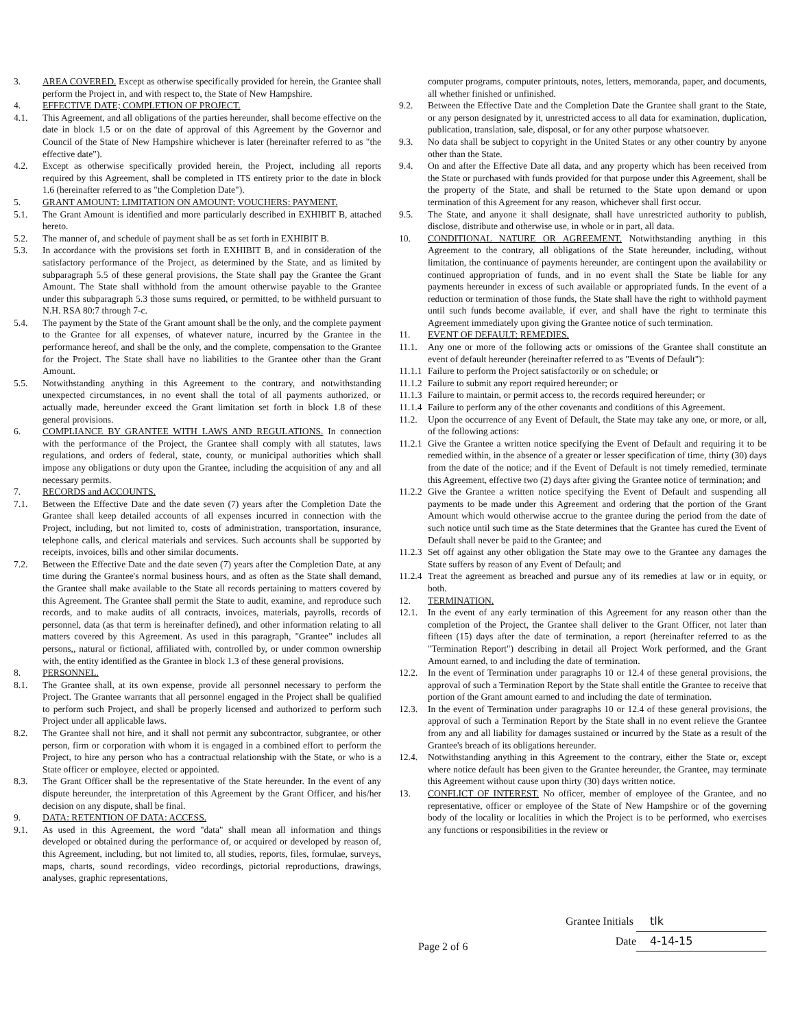3. AREA COVERED. Except as otherwise specifically provided for herein, the Grantee shall perform the Project in, and with respect to, the State of New Hampshire.
4. EFFECTIVE DATE; COMPLETION OF PROJECT.
4.1. This Agreement, and all obligations of the parties hereunder, shall become effective on the date in block 1.5 or on the date of approval of this Agreement by the Governor and Council of the State of New Hampshire whichever is later (hereinafter referred to as "the effective date").
4.2. Except as otherwise specifically provided herein, the Project, including all reports required by this Agreement, shall be completed in ITS entirety prior to the date in block 1.6 (hereinafter referred to as "the Completion Date").
5. GRANT AMOUNT: LIMITATION ON AMOUNT: VOUCHERS: PAYMENT.
5.1. The Grant Amount is identified and more particularly described in EXHIBIT B, attached hereto.
5.2. The manner of, and schedule of payment shall be as set forth in EXHIBIT B.
5.3. In accordance with the provisions set forth in EXHIBIT B, and in consideration of the satisfactory performance of the Project, as determined by the State, and as limited by subparagraph 5.5 of these general provisions, the State shall pay the Grantee the Grant Amount. The State shall withhold from the amount otherwise payable to the Grantee under this subparagraph 5.3 those sums required, or permitted, to be withheld pursuant to N.H. RSA 80:7 through 7-c.
5.4. The payment by the State of the Grant amount shall be the only, and the complete payment to the Grantee for all expenses, of whatever nature, incurred by the Grantee in the performance hereof, and shall be the only, and the complete, compensation to the Grantee for the Project. The State shall have no liabilities to the Grantee other than the Grant Amount.
5.5. Notwithstanding anything in this Agreement to the contrary, and notwithstanding unexpected circumstances, in no event shall the total of all payments authorized, or actually made, hereunder exceed the Grant limitation set forth in block 1.8 of these general provisions.
6. COMPLIANCE BY GRANTEE WITH LAWS AND REGULATIONS. In connection with the performance of the Project, the Grantee shall comply with all statutes, laws regulations, and orders of federal, state, county, or municipal authorities which shall impose any obligations or duty upon the Grantee, including the acquisition of any and all necessary permits.
7. RECORDS and ACCOUNTS.
7.1. Between the Effective Date and the date seven (7) years after the Completion Date the Grantee shall keep detailed accounts of all expenses incurred in connection with the Project, including, but not limited to, costs of administration, transportation, insurance, telephone calls, and clerical materials and services. Such accounts shall be supported by receipts, invoices, bills and other similar documents.
7.2. Between the Effective Date and the date seven (7) years after the Completion Date, at any time during the Grantee's normal business hours, and as often as the State shall demand, the Grantee shall make available to the State all records pertaining to matters covered by this Agreement. The Grantee shall permit the State to audit, examine, and reproduce such records, and to make audits of all contracts, invoices, materials, payrolls, records of personnel, data (as that term is hereinafter defined), and other information relating to all matters covered by this Agreement. As used in this paragraph, "Grantee" includes all persons,, natural or fictional, affiliated with, controlled by, or under common ownership with, the entity identified as the Grantee in block 1.3 of these general provisions.
8. PERSONNEL.
8.1. The Grantee shall, at its own expense, provide all personnel necessary to perform the Project. The Grantee warrants that all personnel engaged in the Project shall be qualified to perform such Project, and shall be properly licensed and authorized to perform such Project under all applicable laws.
8.2. The Grantee shall not hire, and it shall not permit any subcontractor, subgrantee, or other person, firm or corporation with whom it is engaged in a combined effort to perform the Project, to hire any person who has a contractual relationship with the State, or who is a State officer or employee, elected or appointed.
8.3. The Grant Officer shall be the representative of the State hereunder. In the event of any dispute hereunder, the interpretation of this Agreement by the Grant Officer, and his/her decision on any dispute, shall be final.
9. DATA: RETENTION OF DATA: ACCESS.
9.1. As used in this Agreement, the word "data" shall mean all information and things developed or obtained during the performance of, or acquired or developed by reason of, this Agreement, including, but not limited to, all studies, reports, files, formulae, surveys, maps, charts, sound recordings, video recordings, pictorial reproductions, drawings, analyses, graphic representations,
computer programs, computer printouts, notes, letters, memoranda, paper, and documents, all whether finished or unfinished.
9.2. Between the Effective Date and the Completion Date the Grantee shall grant to the State, or any person designated by it, unrestricted access to all data for examination, duplication, publication, translation, sale, disposal, or for any other purpose whatsoever.
9.3. No data shall be subject to copyright in the United States or any other country by anyone other than the State.
9.4. On and after the Effective Date all data, and any property which has been received from the State or purchased with funds provided for that purpose under this Agreement, shall be the property of the State, and shall be returned to the State upon demand or upon termination of this Agreement for any reason, whichever shall first occur.
9.5. The State, and anyone it shall designate, shall have unrestricted authority to publish, disclose, distribute and otherwise use, in whole or in part, all data.
10. CONDITIONAL NATURE OR AGREEMENT. Notwithstanding anything in this Agreement to the contrary, all obligations of the State hereunder, including, without limitation, the continuance of payments hereunder, are contingent upon the availability or continued appropriation of funds, and in no event shall the State be liable for any payments hereunder in excess of such available or appropriated funds. In the event of a reduction or termination of those funds, the State shall have the right to withhold payment until such funds become available, if ever, and shall have the right to terminate this Agreement immediately upon giving the Grantee notice of such termination.
11. EVENT OF DEFAULT: REMEDIES.
11.1. Any one or more of the following acts or omissions of the Grantee shall constitute an event of default hereunder (hereinafter referred to as "Events of Default"):
11.1.1 Failure to perform the Project satisfactorily or on schedule; or
11.1.2 Failure to submit any report required hereunder; or
11.1.3 Failure to maintain, or permit access to, the records required hereunder; or
11.1.4 Failure to perform any of the other covenants and conditions of this Agreement.
11.2. Upon the occurrence of any Event of Default, the State may take any one, or more, or all, of the following actions:
11.2.1 Give the Grantee a written notice specifying the Event of Default and requiring it to be remedied within, in the absence of a greater or lesser specification of time, thirty (30) days from the date of the notice; and if the Event of Default is not timely remedied, terminate this Agreement, effective two (2) days after giving the Grantee notice of termination; and
11.2.2 Give the Grantee a written notice specifying the Event of Default and suspending all payments to be made under this Agreement and ordering that the portion of the Grant Amount which would otherwise accrue to the grantee during the period from the date of such notice until such time as the State determines that the Grantee has cured the Event of Default shall never be paid to the Grantee; and
11.2.3 Set off against any other obligation the State may owe to the Grantee any damages the State suffers by reason of any Event of Default; and
11.2.4 Treat the agreement as breached and pursue any of its remedies at law or in equity, or both.
12. TERMINATION.
12.1. In the event of any early termination of this Agreement for any reason other than the completion of the Project, the Grantee shall deliver to the Grant Officer, not later than fifteen (15) days after the date of termination, a report (hereinafter referred to as the "Termination Report") describing in detail all Project Work performed, and the Grant Amount earned, to and including the date of termination.
12.2. In the event of Termination under paragraphs 10 or 12.4 of these general provisions, the approval of such a Termination Report by the State shall entitle the Grantee to receive that portion of the Grant amount earned to and including the date of termination.
12.3. In the event of Termination under paragraphs 10 or 12.4 of these general provisions, the approval of such a Termination Report by the State shall in no event relieve the Grantee from any and all liability for damages sustained or incurred by the State as a result of the Grantee's breach of its obligations hereunder.
12.4. Notwithstanding anything in this Agreement to the contrary, either the State or, except where notice default has been given to the Grantee hereunder, the Grantee, may terminate this Agreement without cause upon thirty (30) days written notice.
13. CONFLICT OF INTEREST. No officer, member of employee of the Grantee, and no representative, officer or employee of the State of New Hampshire or of the governing body of the locality or localities in which the Project is to be performed, who exercises any functions or responsibilities in the review or
Page 2 of 6
Grantee Initials tlk
Date 4-14-15